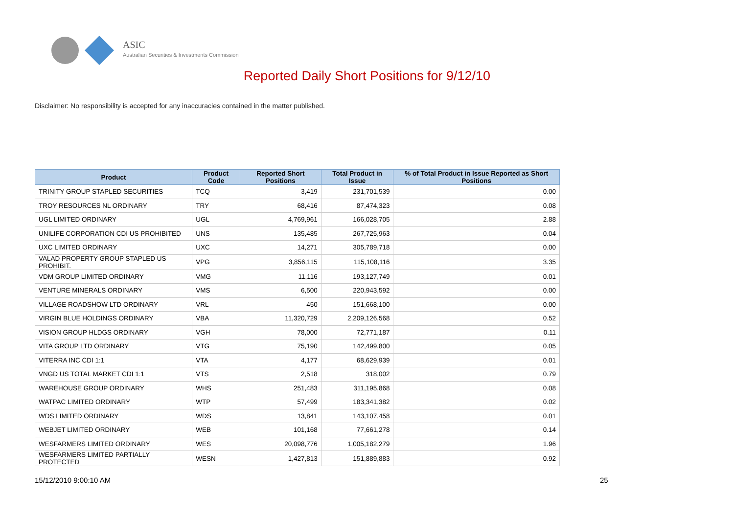ASIC
Australian Securities & Investments Commission
Reported Daily Short Positions for 9/12/10
Disclaimer: No responsibility is accepted for any inaccuracies contained in the matter published.
| Product | Product Code | Reported Short Positions | Total Product in Issue | % of Total Product in Issue Reported as Short Positions |
| --- | --- | --- | --- | --- |
| TRINITY GROUP STAPLED SECURITIES | TCQ | 3,419 | 231,701,539 | 0.00 |
| TROY RESOURCES NL ORDINARY | TRY | 68,416 | 87,474,323 | 0.08 |
| UGL LIMITED ORDINARY | UGL | 4,769,961 | 166,028,705 | 2.88 |
| UNILIFE CORPORATION CDI US PROHIBITED | UNS | 135,485 | 267,725,963 | 0.04 |
| UXC LIMITED ORDINARY | UXC | 14,271 | 305,789,718 | 0.00 |
| VALAD PROPERTY GROUP STAPLED US PROHIBIT. | VPG | 3,856,115 | 115,108,116 | 3.35 |
| VDM GROUP LIMITED ORDINARY | VMG | 11,116 | 193,127,749 | 0.01 |
| VENTURE MINERALS ORDINARY | VMS | 6,500 | 220,943,592 | 0.00 |
| VILLAGE ROADSHOW LTD ORDINARY | VRL | 450 | 151,668,100 | 0.00 |
| VIRGIN BLUE HOLDINGS ORDINARY | VBA | 11,320,729 | 2,209,126,568 | 0.52 |
| VISION GROUP HLDGS ORDINARY | VGH | 78,000 | 72,771,187 | 0.11 |
| VITA GROUP LTD ORDINARY | VTG | 75,190 | 142,499,800 | 0.05 |
| VITERRA INC CDI 1:1 | VTA | 4,177 | 68,629,939 | 0.01 |
| VNGD US TOTAL MARKET CDI 1:1 | VTS | 2,518 | 318,002 | 0.79 |
| WAREHOUSE GROUP ORDINARY | WHS | 251,483 | 311,195,868 | 0.08 |
| WATPAC LIMITED ORDINARY | WTP | 57,499 | 183,341,382 | 0.02 |
| WDS LIMITED ORDINARY | WDS | 13,841 | 143,107,458 | 0.01 |
| WEBJET LIMITED ORDINARY | WEB | 101,168 | 77,661,278 | 0.14 |
| WESFARMERS LIMITED ORDINARY | WES | 20,098,776 | 1,005,182,279 | 1.96 |
| WESFARMERS LIMITED PARTIALLY PROTECTED | WESN | 1,427,813 | 151,889,883 | 0.92 |
15/12/2010 9:00:10 AM 25